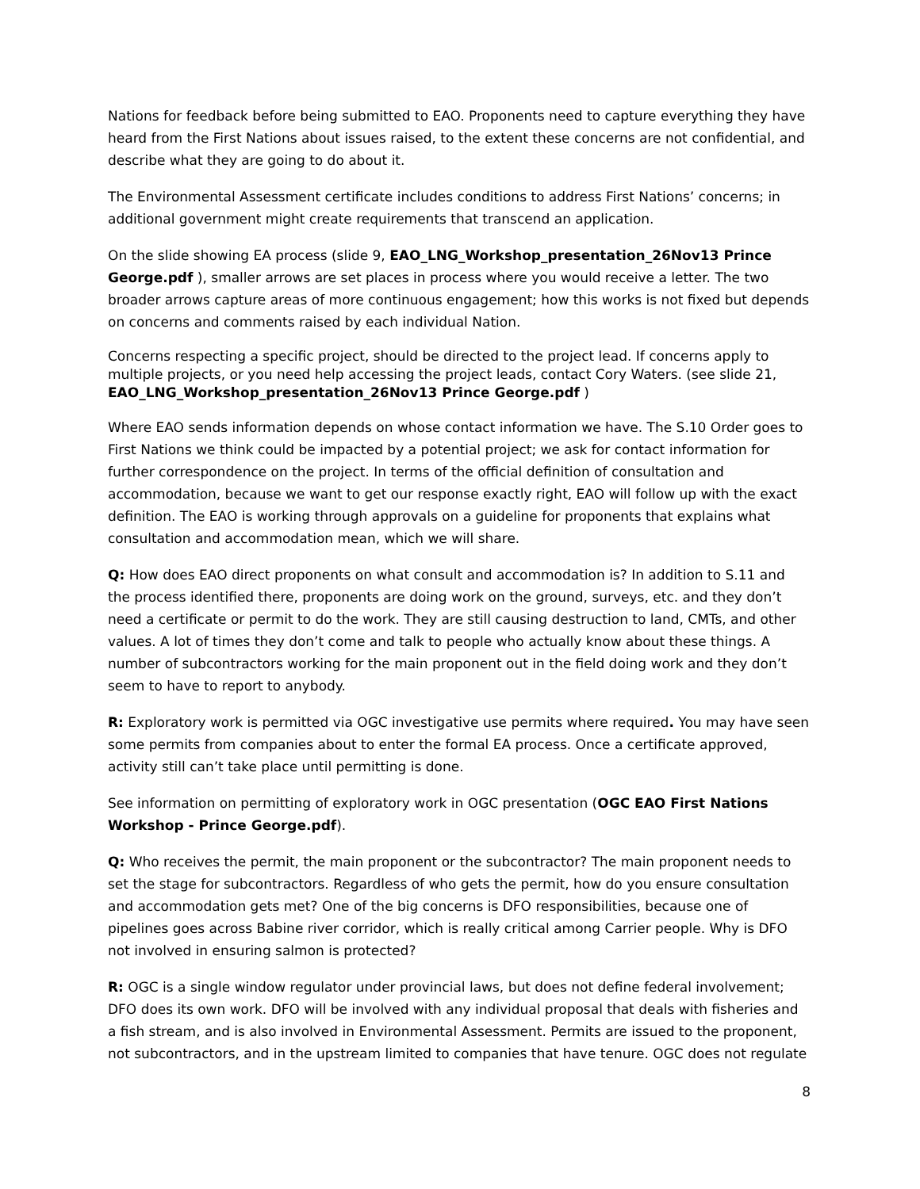Nations for feedback before being submitted to EAO. Proponents need to capture everything they have heard from the First Nations about issues raised, to the extent these concerns are not confidential, and describe what they are going to do about it.
The Environmental Assessment certificate includes conditions to address First Nations’ concerns; in additional government might create requirements that transcend an application.
On the slide showing EA process (slide 9, EAO_LNG_Workshop_presentation_26Nov13 Prince George.pdf ), smaller arrows are set places in process where you would receive a letter. The two broader arrows capture areas of more continuous engagement; how this works is not fixed but depends on concerns and comments raised by each individual Nation.
Concerns respecting a specific project, should be directed to the project lead. If concerns apply to multiple projects, or you need help accessing the project leads, contact Cory Waters. (see slide 21, EAO_LNG_Workshop_presentation_26Nov13 Prince George.pdf )
Where EAO sends information depends on whose contact information we have. The S.10 Order goes to First Nations we think could be impacted by a potential project; we ask for contact information for further correspondence on the project. In terms of the official definition of consultation and accommodation, because we want to get our response exactly right, EAO will follow up with the exact definition. The EAO is working through approvals on a guideline for proponents that explains what consultation and accommodation mean, which we will share.
Q: How does EAO direct proponents on what consult and accommodation is? In addition to S.11 and the process identified there, proponents are doing work on the ground, surveys, etc. and they don’t need a certificate or permit to do the work. They are still causing destruction to land, CMTs, and other values. A lot of times they don’t come and talk to people who actually know about these things. A number of subcontractors working for the main proponent out in the field doing work and they don’t seem to have to report to anybody.
R: Exploratory work is permitted via OGC investigative use permits where required. You may have seen some permits from companies about to enter the formal EA process. Once a certificate approved, activity still can’t take place until permitting is done.
See information on permitting of exploratory work in OGC presentation (OGC EAO First Nations Workshop - Prince George.pdf).
Q: Who receives the permit, the main proponent or the subcontractor? The main proponent needs to set the stage for subcontractors. Regardless of who gets the permit, how do you ensure consultation and accommodation gets met? One of the big concerns is DFO responsibilities, because one of pipelines goes across Babine river corridor, which is really critical among Carrier people. Why is DFO not involved in ensuring salmon is protected?
R: OGC is a single window regulator under provincial laws, but does not define federal involvement; DFO does its own work. DFO will be involved with any individual proposal that deals with fisheries and a fish stream, and is also involved in Environmental Assessment. Permits are issued to the proponent, not subcontractors, and in the upstream limited to companies that have tenure. OGC does not regulate
8